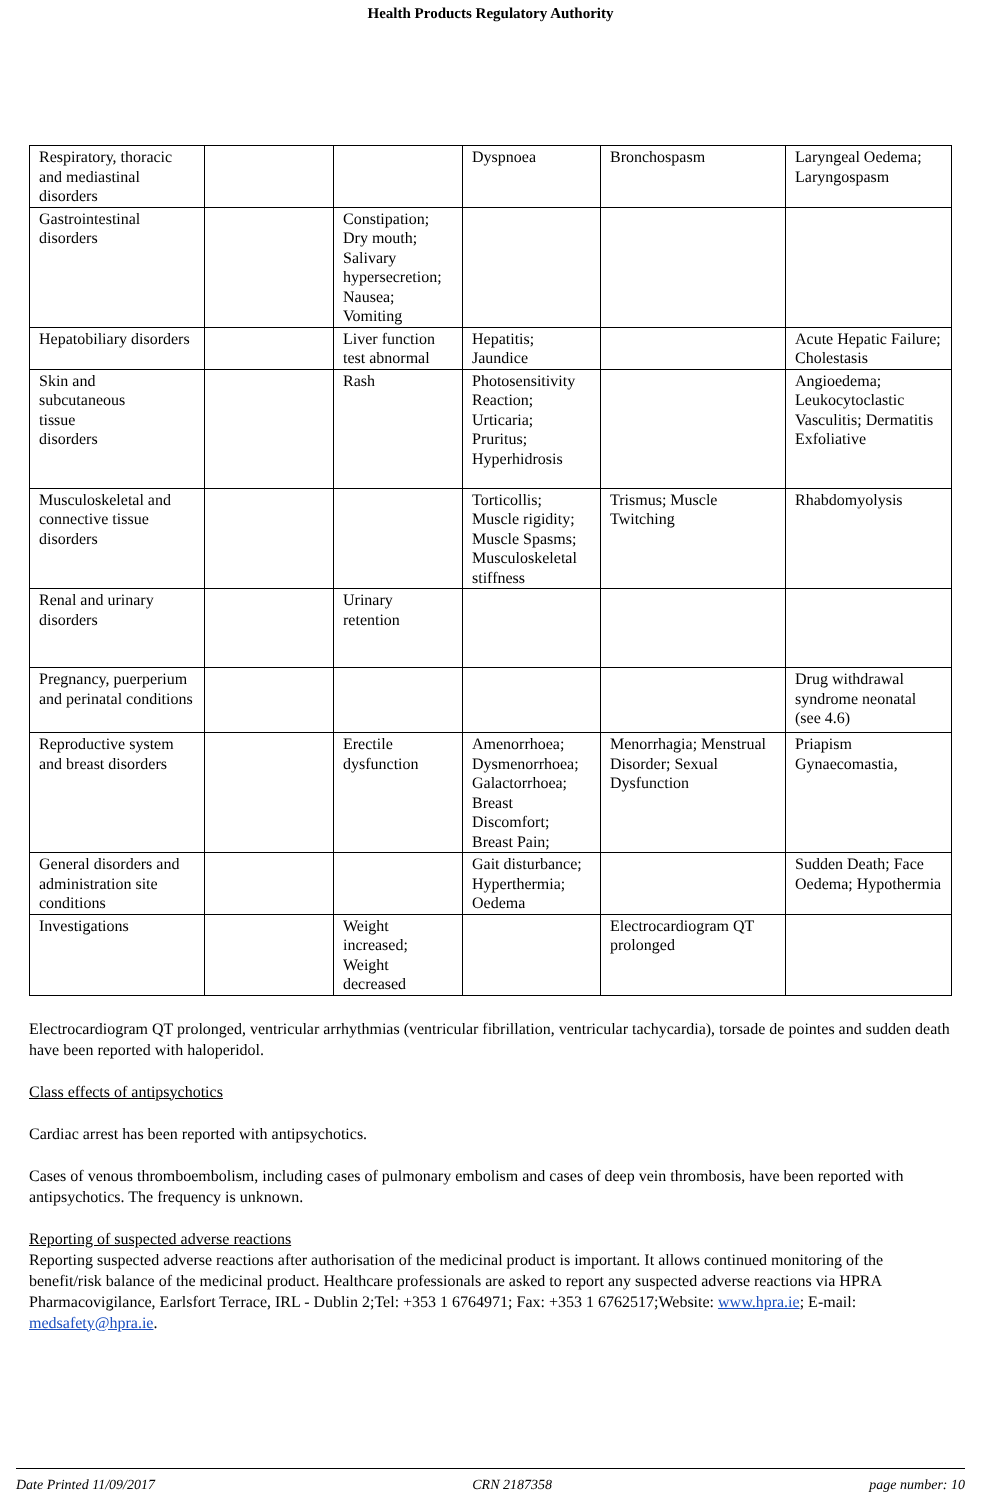Health Products Regulatory Authority
| Respiratory, thoracic and mediastinal disorders | | | Dyspnoea | Bronchospasm | Laryngeal Oedema; Laryngospasm |
| Gastrointestinal disorders | | Constipation; Dry mouth; Salivary hypersecretion; Nausea; Vomiting | | | |
| Hepatobiliary disorders | | Liver function test abnormal | Hepatitis; Jaundice | | Acute Hepatic Failure; Cholestasis |
| Skin and subcutaneous tissue disorders | | Rash | Photosensitivity Reaction; Urticaria; Pruritus; Hyperhidrosis | | Angioedema; Leukocytoclastic Vasculitis; Dermatitis Exfoliative |
| Musculoskeletal and connective tissue disorders | | | Torticollis; Muscle rigidity; Muscle Spasms; Musculoskeletal stiffness | Trismus; Muscle Twitching | Rhabdomyolysis |
| Renal and urinary disorders | | Urinary retention | | | |
| Pregnancy, puerperium and perinatal conditions | | | | | Drug withdrawal syndrome neonatal (see 4.6) |
| Reproductive system and breast disorders | | Erectile dysfunction | Amenorrhoea; Dysmenorrhoea; Galactorrhoea; Breast Discomfort; Breast Pain; | Menorrhagia; Menstrual Disorder; Sexual Dysfunction | Priapism Gynaecomastia, |
| General disorders and administration site conditions | | | Gait disturbance; Hyperthermia; Oedema | | Sudden Death; Face Oedema; Hypothermia |
| Investigations | | Weight increased; Weight decreased | | Electrocardiogram QT prolonged | |
Electrocardiogram QT prolonged, ventricular arrhythmias (ventricular fibrillation, ventricular tachycardia), torsade de pointes and sudden death have been reported with haloperidol.
Class effects of antipsychotics
Cardiac arrest has been reported with antipsychotics.
Cases of venous thromboembolism, including cases of pulmonary embolism and cases of deep vein thrombosis, have been reported with antipsychotics. The frequency is unknown.
Reporting of suspected adverse reactions
Reporting suspected adverse reactions after authorisation of the medicinal product is important. It allows continued monitoring of the benefit/risk balance of the medicinal product. Healthcare professionals are asked to report any suspected adverse reactions via HPRA Pharmacovigilance, Earlsfort Terrace, IRL - Dublin 2;Tel: +353 1 6764971; Fax: +353 1 6762517;Website: www.hpra.ie; E-mail: medsafety@hpra.ie.
Date Printed 11/09/2017 CRN 2187358 page number: 10